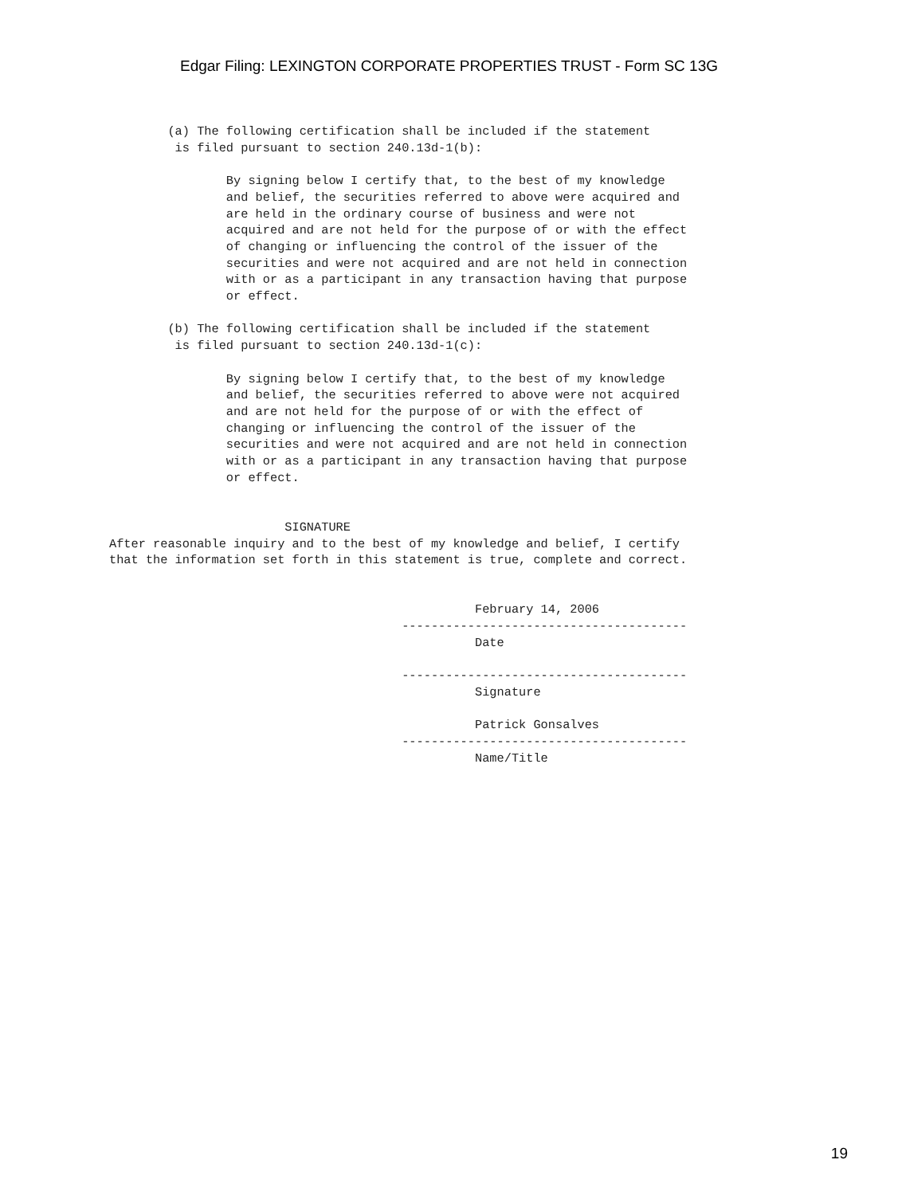Edgar Filing: LEXINGTON CORPORATE PROPERTIES TRUST - Form SC 13G
        (a) The following certification shall be included if the statement
         is filed pursuant to section 240.13d-1(b):

                By signing below I certify that, to the best of my knowledge
                and belief, the securities referred to above were acquired and
                are held in the ordinary course of business and were not
                acquired and are not held for the purpose of or with the effect
                of changing or influencing the control of the issuer of the
                securities and were not acquired and are not held in connection
                with or as a participant in any transaction having that purpose
                or effect.

        (b) The following certification shall be included if the statement
         is filed pursuant to section 240.13d-1(c):

                By signing below I certify that, to the best of my knowledge
                and belief, the securities referred to above were not acquired
                and are not held for the purpose of or with the effect of
                changing or influencing the control of the issuer of the
                securities and were not acquired and are not held in connection
                with or as a participant in any transaction having that purpose
                or effect.


                        SIGNATURE
After reasonable inquiry and to the best of my knowledge and belief, I certify
that the information set forth in this statement is true, complete and correct.


                                                  February 14, 2006
                                        ---------------------------------------
                                                  Date

                                        ---------------------------------------
                                                  Signature

                                                  Patrick Gonsalves
                                        ---------------------------------------
                                                  Name/Title
19